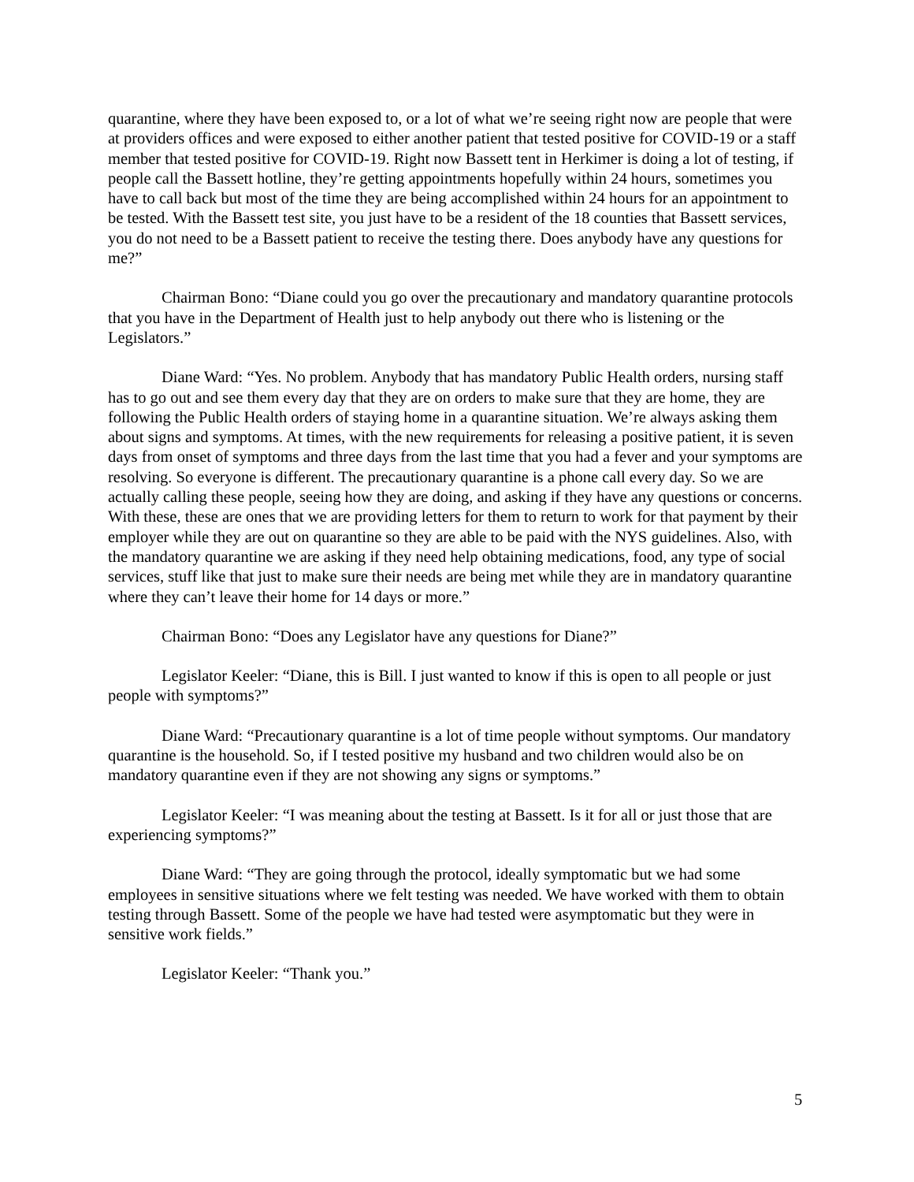quarantine, where they have been exposed to, or a lot of what we’re seeing right now are people that were at providers offices and were exposed to either another patient that tested positive for COVID-19 or a staff member that tested positive for COVID-19. Right now Bassett tent in Herkimer is doing a lot of testing, if people call the Bassett hotline, they’re getting appointments hopefully within 24 hours, sometimes you have to call back but most of the time they are being accomplished within 24 hours for an appointment to be tested. With the Bassett test site, you just have to be a resident of the 18 counties that Bassett services, you do not need to be a Bassett patient to receive the testing there. Does anybody have any questions for me?”
Chairman Bono: “Diane could you go over the precautionary and mandatory quarantine protocols that you have in the Department of Health just to help anybody out there who is listening or the Legislators.”
Diane Ward: “Yes. No problem. Anybody that has mandatory Public Health orders, nursing staff has to go out and see them every day that they are on orders to make sure that they are home, they are following the Public Health orders of staying home in a quarantine situation. We’re always asking them about signs and symptoms. At times, with the new requirements for releasing a positive patient, it is seven days from onset of symptoms and three days from the last time that you had a fever and your symptoms are resolving. So everyone is different. The precautionary quarantine is a phone call every day. So we are actually calling these people, seeing how they are doing, and asking if they have any questions or concerns. With these, these are ones that we are providing letters for them to return to work for that payment by their employer while they are out on quarantine so they are able to be paid with the NYS guidelines. Also, with the mandatory quarantine we are asking if they need help obtaining medications, food, any type of social services, stuff like that just to make sure their needs are being met while they are in mandatory quarantine where they can’t leave their home for 14 days or more.”
Chairman Bono: “Does any Legislator have any questions for Diane?”
Legislator Keeler: “Diane, this is Bill. I just wanted to know if this is open to all people or just people with symptoms?”
Diane Ward: “Precautionary quarantine is a lot of time people without symptoms. Our mandatory quarantine is the household. So, if I tested positive my husband and two children would also be on mandatory quarantine even if they are not showing any signs or symptoms.”
Legislator Keeler: “I was meaning about the testing at Bassett. Is it for all or just those that are experiencing symptoms?”
Diane Ward: “They are going through the protocol, ideally symptomatic but we had some employees in sensitive situations where we felt testing was needed. We have worked with them to obtain testing through Bassett. Some of the people we have had tested were asymptomatic but they were in sensitive work fields.”
Legislator Keeler: “Thank you.”
5